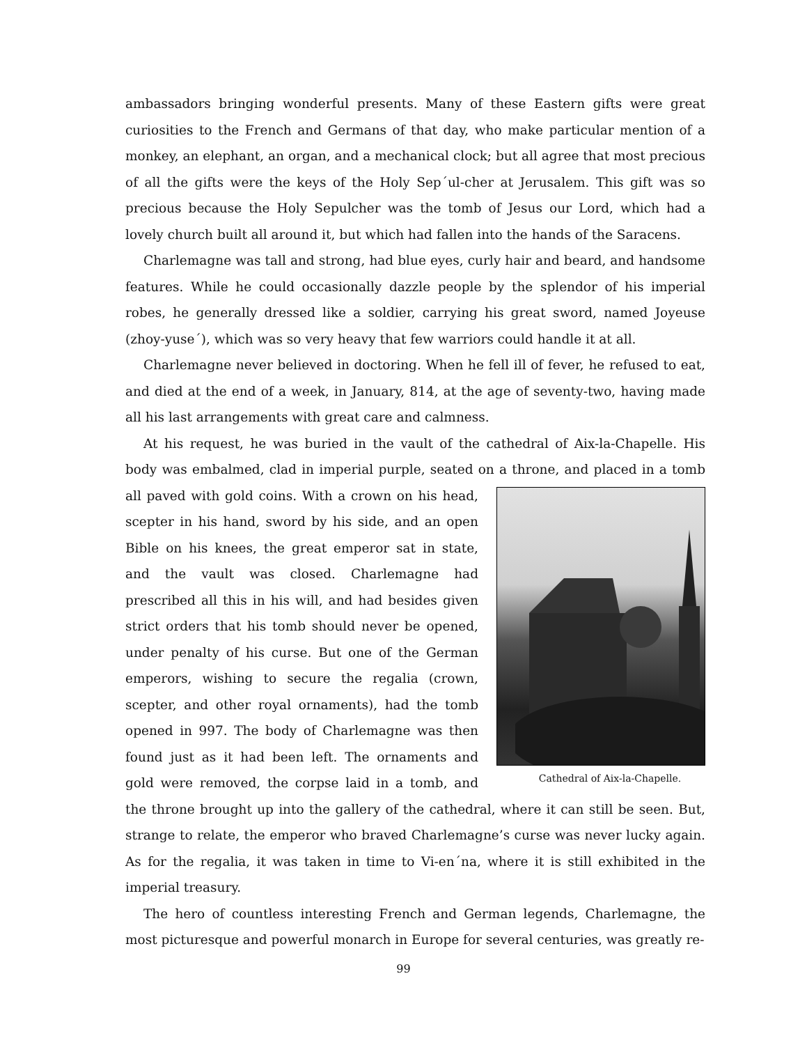ambassadors bringing wonderful presents. Many of these Eastern gifts were great curiosities to the French and Germans of that day, who make particular mention of a monkey, an elephant, an organ, and a mechanical clock; but all agree that most precious of all the gifts were the keys of the Holy Sep´ul-cher at Jerusalem. This gift was so precious because the Holy Sepulcher was the tomb of Jesus our Lord, which had a lovely church built all around it, but which had fallen into the hands of the Saracens.
Charlemagne was tall and strong, had blue eyes, curly hair and beard, and handsome features. While he could occasionally dazzle people by the splendor of his imperial robes, he generally dressed like a soldier, carrying his great sword, named Joyeuse (zhoy-yuse´), which was so very heavy that few warriors could handle it at all.
Charlemagne never believed in doctoring. When he fell ill of fever, he refused to eat, and died at the end of a week, in January, 814, at the age of seventy-two, having made all his last arrangements with great care and calmness.
At his request, he was buried in the vault of the cathedral of Aix-la-Chapelle. His body was embalmed, clad in imperial purple, seated on a throne, and placed in a tomb all Cathedral of Aix-la-Chapelle. paved with gold coins. With a crown on his head, scepter in his hand, sword by his side, and an open Bible on his knees, the great emperor sat in state, and the vault was closed. Charlemagne had prescribed all this in his will, and had besides given strict orders that his tomb should never be opened, under penalty of his curse. But one of the German emperors, wishing to secure the regalia (crown, scepter, and other royal ornaments), had the tomb opened in 997. The body of Charlemagne was then found just as it had been left. The ornaments and gold were removed, the corpse laid in a tomb, and the throne brought up into the gallery of the cathedral, where it can still be seen. But, strange to relate, the emperor who braved Charlemagne’s curse was never lucky again. As for the regalia, it was taken in time to Vi-en´na, where it is still exhibited in the imperial treasury.
The hero of countless interesting French and German legends, Charlemagne, the most picturesque and powerful monarch in Europe for several centuries, was greatly re-
99